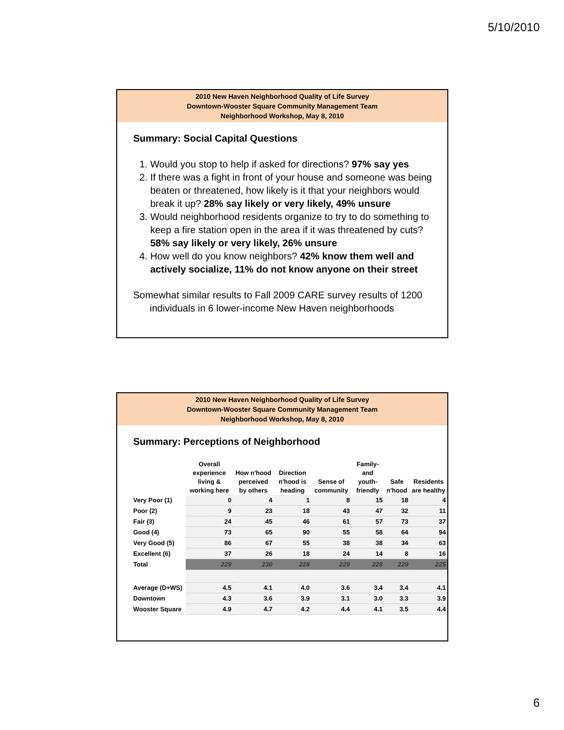5/10/2010
2010 New Haven Neighborhood Quality of Life Survey
Downtown-Wooster Square Community Management Team
Neighborhood Workshop, May 8, 2010
Summary: Social Capital Questions
1. Would you stop to help if asked for directions? 97% say yes
2. If there was a fight in front of your house and someone was being beaten or threatened, how likely is it that your neighbors would break it up? 28% say likely or very likely, 49% unsure
3. Would neighborhood residents organize to try to do something to keep a fire station open in the area if it was threatened by cuts? 58% say likely or very likely, 26% unsure
4. How well do you know neighbors? 42% know them well and actively socialize, 11% do not know anyone on their street
Somewhat similar results to Fall 2009 CARE survey results of 1200 individuals in 6 lower-income New Haven neighborhoods
2010 New Haven Neighborhood Quality of Life Survey
Downtown-Wooster Square Community Management Team
Neighborhood Workshop, May 8, 2010
Summary: Perceptions of Neighborhood
| | Overall experience living & working here | How n'hood perceived by others | Direction n'hood is heading | Sense of community | Family- and youth-friendly | Safe n'hood | Residents are healthy |
| --- | --- | --- | --- | --- | --- | --- | --- |
| Very Poor (1) | 0 | 4 | 1 | 8 | 15 | 18 | 4 |
| Poor (2) | 9 | 23 | 18 | 43 | 47 | 32 | 11 |
| Fair (3) | 24 | 45 | 46 | 61 | 57 | 73 | 37 |
| Good (4) | 73 | 65 | 90 | 55 | 58 | 64 | 94 |
| Very Good (5) | 86 | 67 | 55 | 38 | 38 | 34 | 63 |
| Excellent (6) | 37 | 26 | 18 | 24 | 14 | 8 | 16 |
| Total | 229 | 230 | 228 | 229 | 229 | 229 | 225 |
| Average (D+WS) | 4.5 | 4.1 | 4.0 | 3.6 | 3.4 | 3.4 | 4.1 |
| Downtown | 4.3 | 3.6 | 3.9 | 3.1 | 3.0 | 3.3 | 3.9 |
| Wooster Square | 4.9 | 4.7 | 4.2 | 4.4 | 4.1 | 3.5 | 4.4 |
6